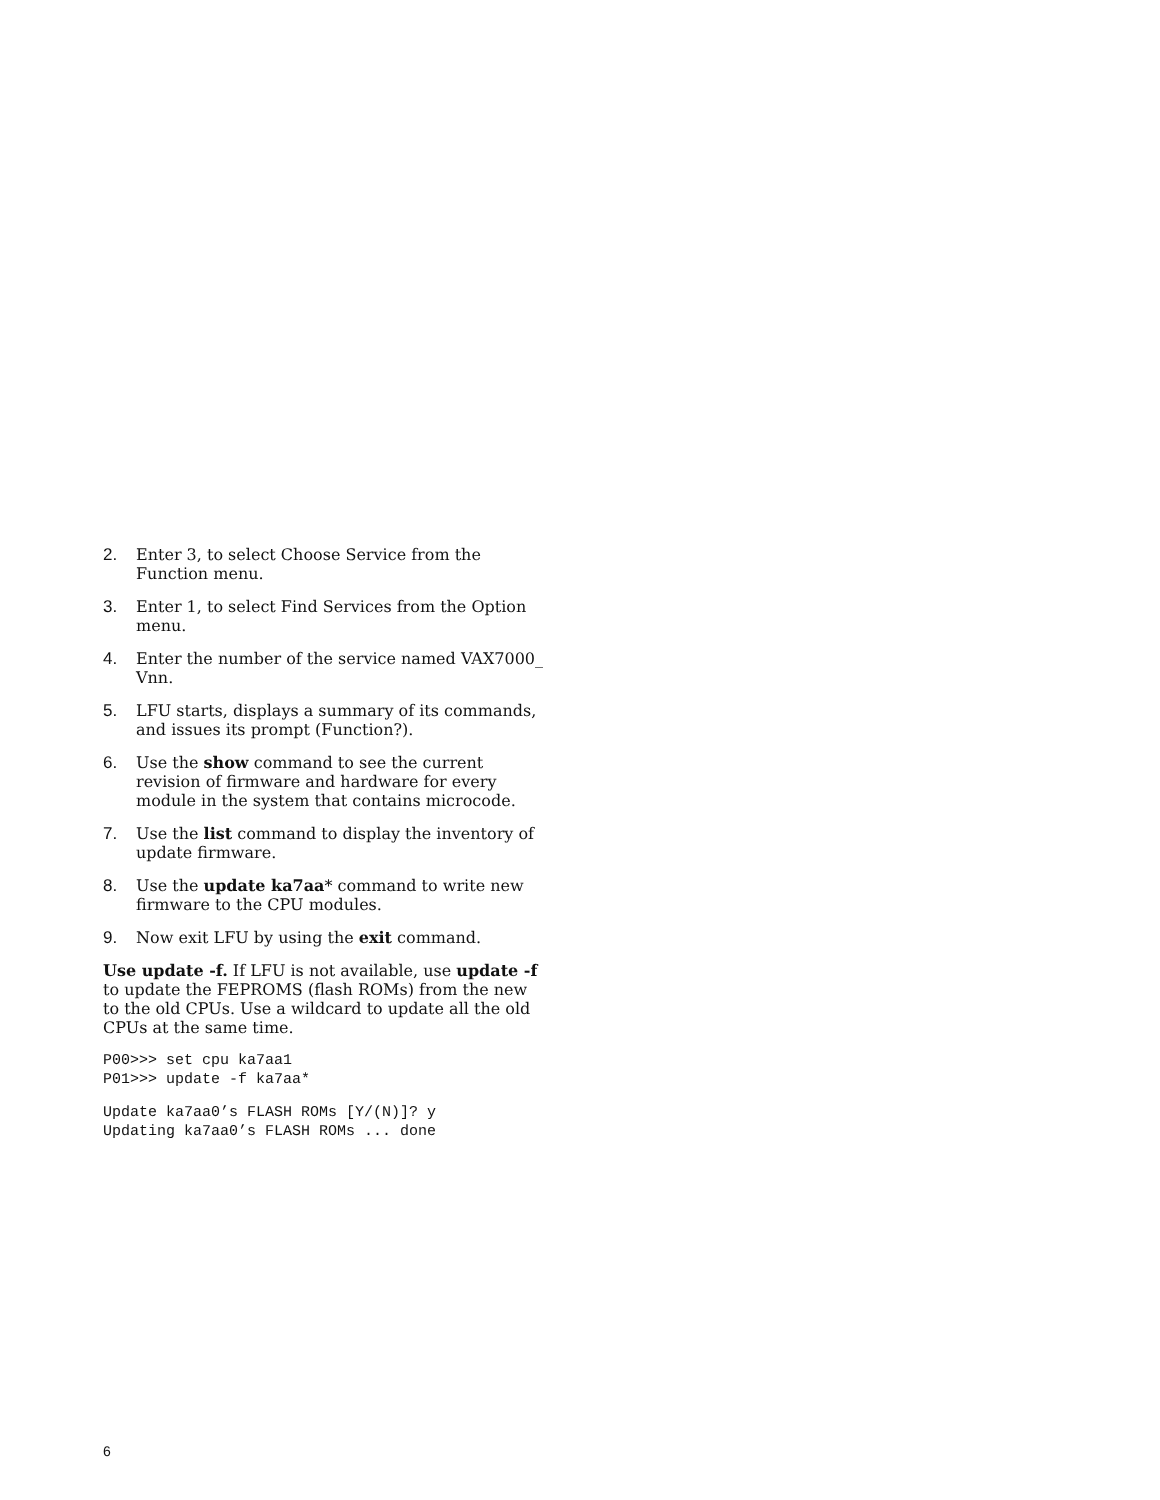2. Enter 3, to select Choose Service from the Function menu.
3. Enter 1, to select Find Services from the Option menu.
4. Enter the number of the service named VAX7000_ Vnn.
5. LFU starts, displays a summary of its commands, and issues its prompt (Function?).
6. Use the show command to see the current revision of firmware and hardware for every module in the system that contains microcode.
7. Use the list command to display the inventory of update firmware.
8. Use the update ka7aa* command to write new firmware to the CPU modules.
9. Now exit LFU by using the exit command.
Use update -f. If LFU is not available, use update -f to update the FEPROMS (flash ROMs) from the new to the old CPUs. Use a wildcard to update all the old CPUs at the same time.
P00>>> set cpu ka7aa1
P01>>> update -f ka7aa*
Update ka7aa0’s FLASH ROMs [Y/(N)]? y
Updating ka7aa0’s FLASH ROMs ... done
6